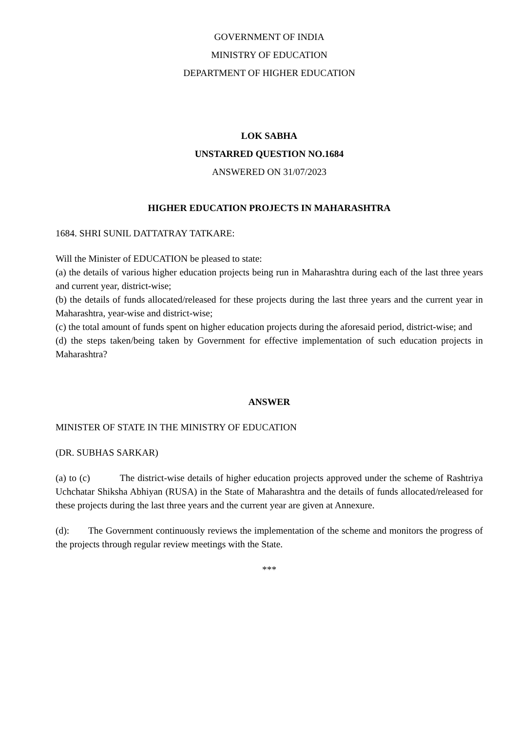GOVERNMENT OF INDIA
MINISTRY OF EDUCATION
DEPARTMENT OF HIGHER EDUCATION
LOK SABHA
UNSTARRED QUESTION NO.1684
ANSWERED ON 31/07/2023
HIGHER EDUCATION PROJECTS IN MAHARASHTRA
1684. SHRI SUNIL DATTATRAY TATKARE:
Will the Minister of EDUCATION be pleased to state:
(a) the details of various higher education projects being run in Maharashtra during each of the last three years and current year, district-wise;
(b) the details of funds allocated/released for these projects during the last three years and the current year in Maharashtra, year-wise and district-wise;
(c) the total amount of funds spent on higher education projects during the aforesaid period, district-wise; and
(d) the steps taken/being taken by Government for effective implementation of such education projects in Maharashtra?
ANSWER
MINISTER OF STATE IN THE MINISTRY OF EDUCATION
(DR. SUBHAS SARKAR)
(a) to (c) The district-wise details of higher education projects approved under the scheme of Rashtriya Uchchatar Shiksha Abhiyan (RUSA) in the State of Maharashtra and the details of funds allocated/released for these projects during the last three years and the current year are given at Annexure.
(d): The Government continuously reviews the implementation of the scheme and monitors the progress of the projects through regular review meetings with the State.
***